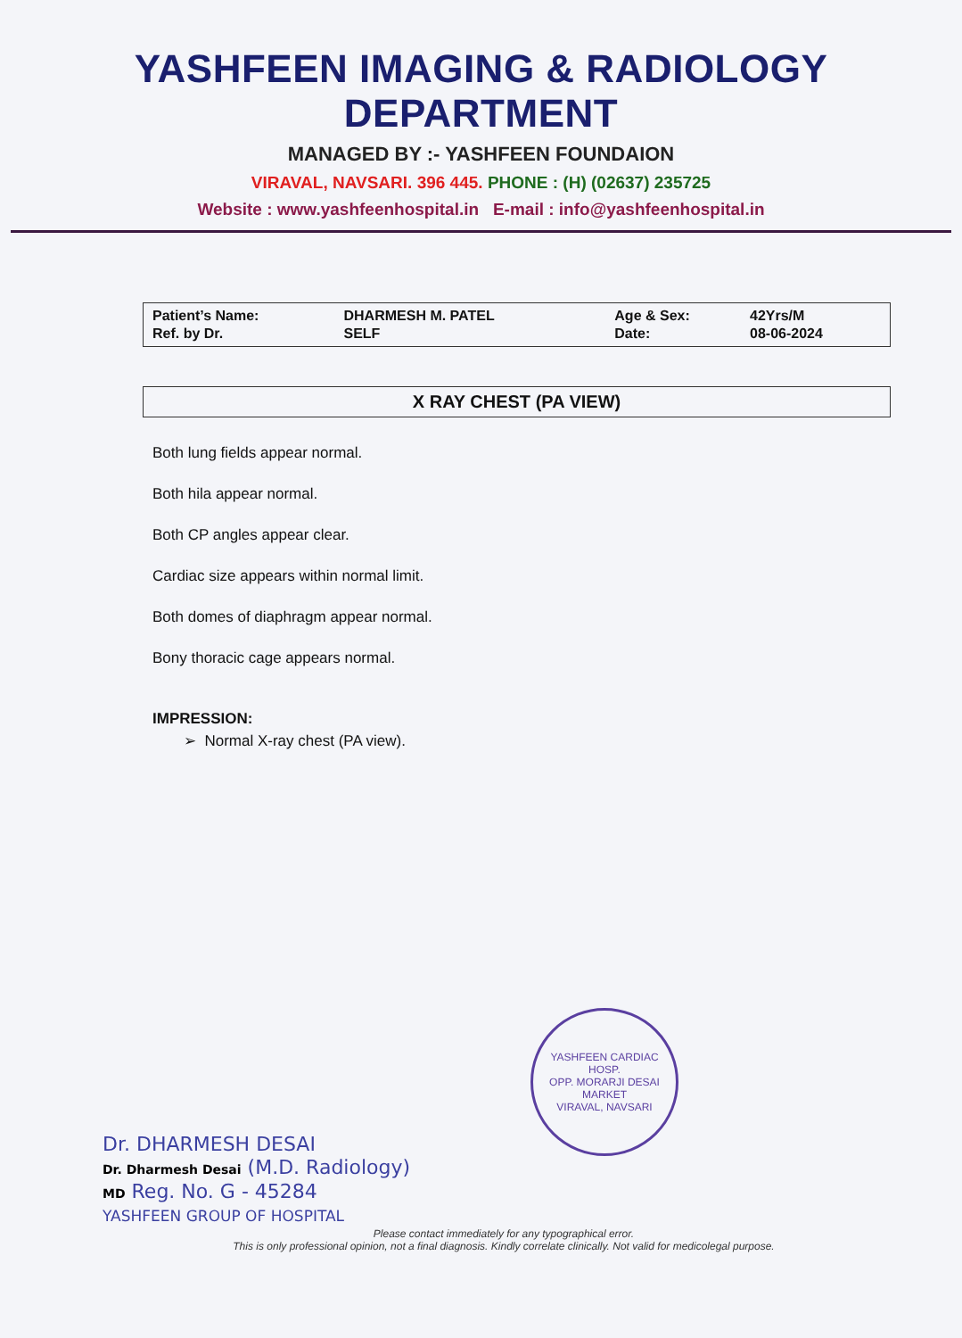YASHFEEN IMAGING & RADIOLOGY DEPARTMENT
MANAGED BY :- YASHFEEN FOUNDAION
VIRAVAL, NAVSARI. 396 445. PHONE : (H) (02637) 235725
Website : www.yashfeenhospital.in E-mail : info@yashfeenhospital.in
| Patient’s Name: | DHARMESH M. PATEL | Age & Sex: | 42Yrs/M |
| Ref. by Dr. | SELF | Date: | 08-06-2024 |
X RAY CHEST (PA VIEW)
Both lung fields appear normal.
Both hila appear normal.
Both CP angles appear clear.
Cardiac size appears within normal limit.
Both domes of diaphragm appear normal.
Bony thoracic cage appears normal.
IMPRESSION:
➢ Normal X-ray chest (PA view).
YASHFEEN CARDIAC HOSP.
OPP. MORARJI DESAI MARKET
VIRAVAL, NAVSARI
Dr. DHARMESH DESAI
Dr. Dharmesh Desai (M.D. Radiology)
MD Reg. No. G - 45284
YASHFEEN GROUP OF HOSPITAL
Please contact immediately for any typographical error.
This is only professional opinion, not a final diagnosis. Kindly correlate clinically. Not valid for medicolegal purpose.